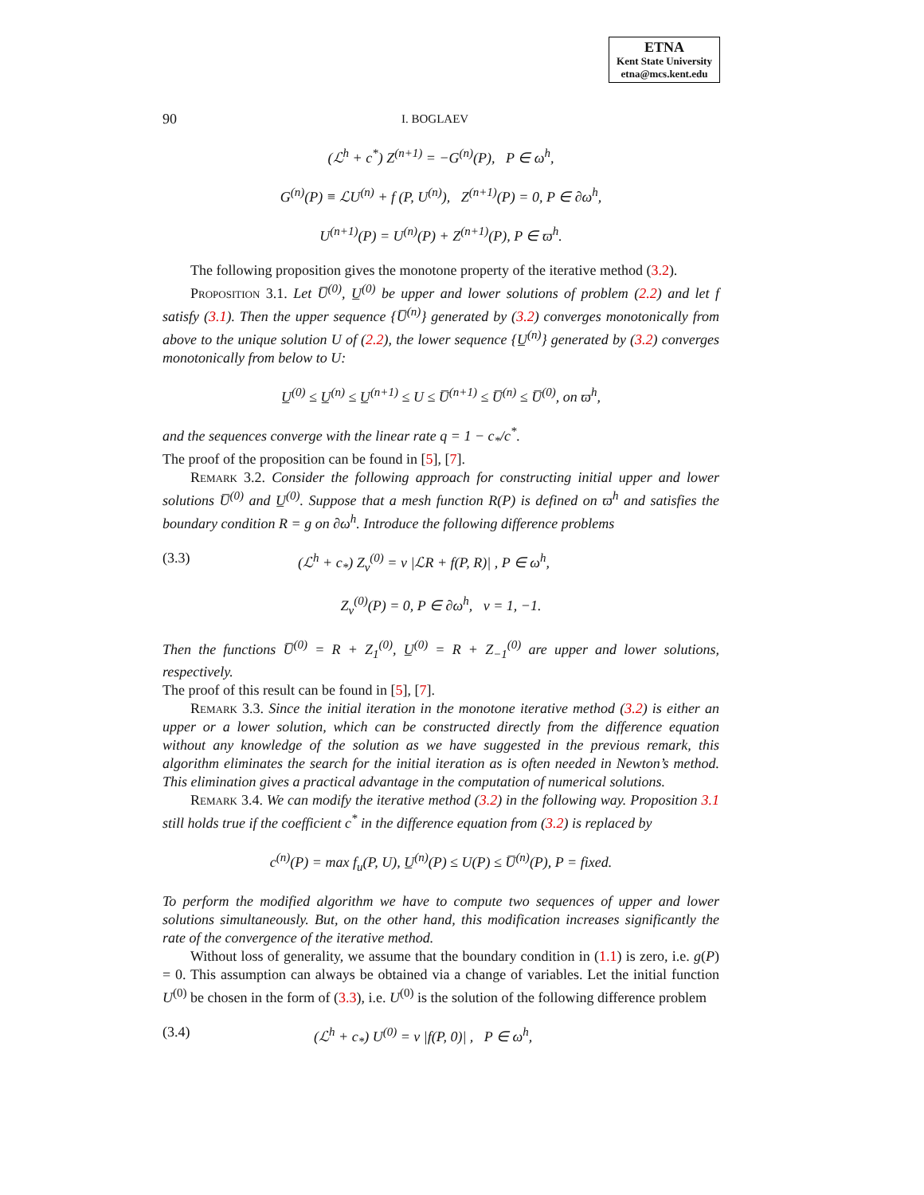ETNA
Kent State University
etna@mcs.kent.edu
90 I. BOGLAEV
(ℒ<sup>h</sup> + c<sup>*</sup>) Z<sup>(n+1)</sup> = −G<sup>(n)</sup>(P), P ∈ ω<sup>h</sup>,
G<sup>(n)</sup>(P) ≡ ℒU<sup>(n)</sup> + f (P, U<sup>(n)</sup>), Z<sup>(n+1)</sup>(P) = 0, P ∈ ∂ω<sup>h</sup>,
U<sup>(n+1)</sup>(P) = U<sup>(n)</sup>(P) + Z<sup>(n+1)</sup>(P), P ∈ ϖ<sup>h</sup>.
The following proposition gives the monotone property of the iterative method (3.2).
Proposition 3.1. Let U̅<sup>(0)</sup>, U̲<sup>(0)</sup> be upper and lower solutions of problem (2.2) and let f satisfy (3.1). Then the upper sequence {U̅<sup>(n)</sup>} generated by (3.2) converges monotonically from above to the unique solution U of (2.2), the lower sequence {U̲<sup>(n)</sup>} generated by (3.2) converges monotonically from below to U:
U̲<sup>(0)</sup> ≤ U̲<sup>(n)</sup> ≤ U̲<sup>(n+1)</sup> ≤ U ≤ U̅<sup>(n+1)</sup> ≤ U̅<sup>(n)</sup> ≤ U̅<sup>(0)</sup>, on ϖ<sup>h</sup>,
and the sequences converge with the linear rate q = 1 − c<sub>*</sub>/c<sup>*</sup>.
The proof of the proposition can be found in [5], [7].
Remark 3.2. Consider the following approach for constructing initial upper and lower solutions U̅<sup>(0)</sup> and U̲<sup>(0)</sup>. Suppose that a mesh function R(P) is defined on ϖ<sup>h</sup> and satisfies the boundary condition R = g on ∂ω<sup>h</sup>. Introduce the following difference problems
(3.3) (ℒ<sup>h</sup> + c<sub>*</sub>) Z<sub>ν</sub><sup>(0)</sup> = ν |ℒR + f(P, R)| , P ∈ ω<sup>h</sup>,
Z<sub>ν</sub><sup>(0)</sup>(P) = 0, P ∈ ∂ω<sup>h</sup>, ν = 1, −1.
Then the functions U̅<sup>(0)</sup> = R + Z<sub>1</sub><sup>(0)</sup>, U̲<sup>(0)</sup> = R + Z<sub>−1</sub><sup>(0)</sup> are upper and lower solutions, respectively.
The proof of this result can be found in [5], [7].
Remark 3.3. Since the initial iteration in the monotone iterative method (3.2) is either an upper or a lower solution, which can be constructed directly from the difference equation without any knowledge of the solution as we have suggested in the previous remark, this algorithm eliminates the search for the initial iteration as is often needed in Newton’s method. This elimination gives a practical advantage in the computation of numerical solutions.
Remark 3.4. We can modify the iterative method (3.2) in the following way. Proposition 3.1 still holds true if the coefficient c<sup>*</sup> in the difference equation from (3.2) is replaced by
c<sup>(n)</sup>(P) = max f<sub>u</sub>(P, U), U̲<sup>(n)</sup>(P) ≤ U(P) ≤ U̅<sup>(n)</sup>(P), P = fixed.
To perform the modified algorithm we have to compute two sequences of upper and lower solutions simultaneously. But, on the other hand, this modification increases significantly the rate of the convergence of the iterative method.
Without loss of generality, we assume that the boundary condition in (1.1) is zero, i.e. g(P) = 0. This assumption can always be obtained via a change of variables. Let the initial function U<sup>(0)</sup> be chosen in the form of (3.3), i.e. U<sup>(0)</sup> is the solution of the following difference problem
(3.4) (ℒ<sup>h</sup> + c<sub>*</sub>) U<sup>(0)</sup> = ν |f(P, 0)| , P ∈ ω<sup>h</sup>,